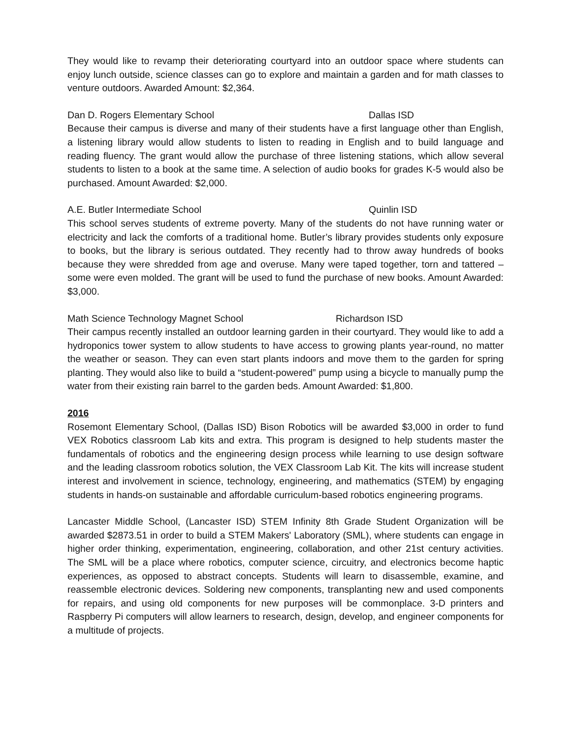They would like to revamp their deteriorating courtyard into an outdoor space where students can enjoy lunch outside, science classes can go to explore and maintain a garden and for math classes to venture outdoors. Awarded Amount: $2,364.
Dan D. Rogers Elementary School Dallas ISD
Because their campus is diverse and many of their students have a first language other than English, a listening library would allow students to listen to reading in English and to build language and reading fluency. The grant would allow the purchase of three listening stations, which allow several students to listen to a book at the same time. A selection of audio books for grades K-5 would also be purchased. Amount Awarded: $2,000.
A.E. Butler Intermediate School Quinlin ISD
This school serves students of extreme poverty. Many of the students do not have running water or electricity and lack the comforts of a traditional home. Butler’s library provides students only exposure to books, but the library is serious outdated. They recently had to throw away hundreds of books because they were shredded from age and overuse. Many were taped together, torn and tattered – some were even molded. The grant will be used to fund the purchase of new books. Amount Awarded: $3,000.
Math Science Technology Magnet School Richardson ISD
Their campus recently installed an outdoor learning garden in their courtyard. They would like to add a hydroponics tower system to allow students to have access to growing plants year-round, no matter the weather or season. They can even start plants indoors and move them to the garden for spring planting. They would also like to build a “student-powered” pump using a bicycle to manually pump the water from their existing rain barrel to the garden beds. Amount Awarded: $1,800.
2016
Rosemont Elementary School, (Dallas ISD) Bison Robotics will be awarded $3,000 in order to fund VEX Robotics classroom Lab kits and extra. This program is designed to help students master the fundamentals of robotics and the engineering design process while learning to use design software and the leading classroom robotics solution, the VEX Classroom Lab Kit. The kits will increase student interest and involvement in science, technology, engineering, and mathematics (STEM) by engaging students in hands-on sustainable and affordable curriculum-based robotics engineering programs.
Lancaster Middle School, (Lancaster ISD) STEM Infinity 8th Grade Student Organization will be awarded $2873.51 in order to build a STEM Makers' Laboratory (SML), where students can engage in higher order thinking, experimentation, engineering, collaboration, and other 21st century activities. The SML will be a place where robotics, computer science, circuitry, and electronics become haptic experiences, as opposed to abstract concepts. Students will learn to disassemble, examine, and reassemble electronic devices. Soldering new components, transplanting new and used components for repairs, and using old components for new purposes will be commonplace. 3-D printers and Raspberry Pi computers will allow learners to research, design, develop, and engineer components for a multitude of projects.